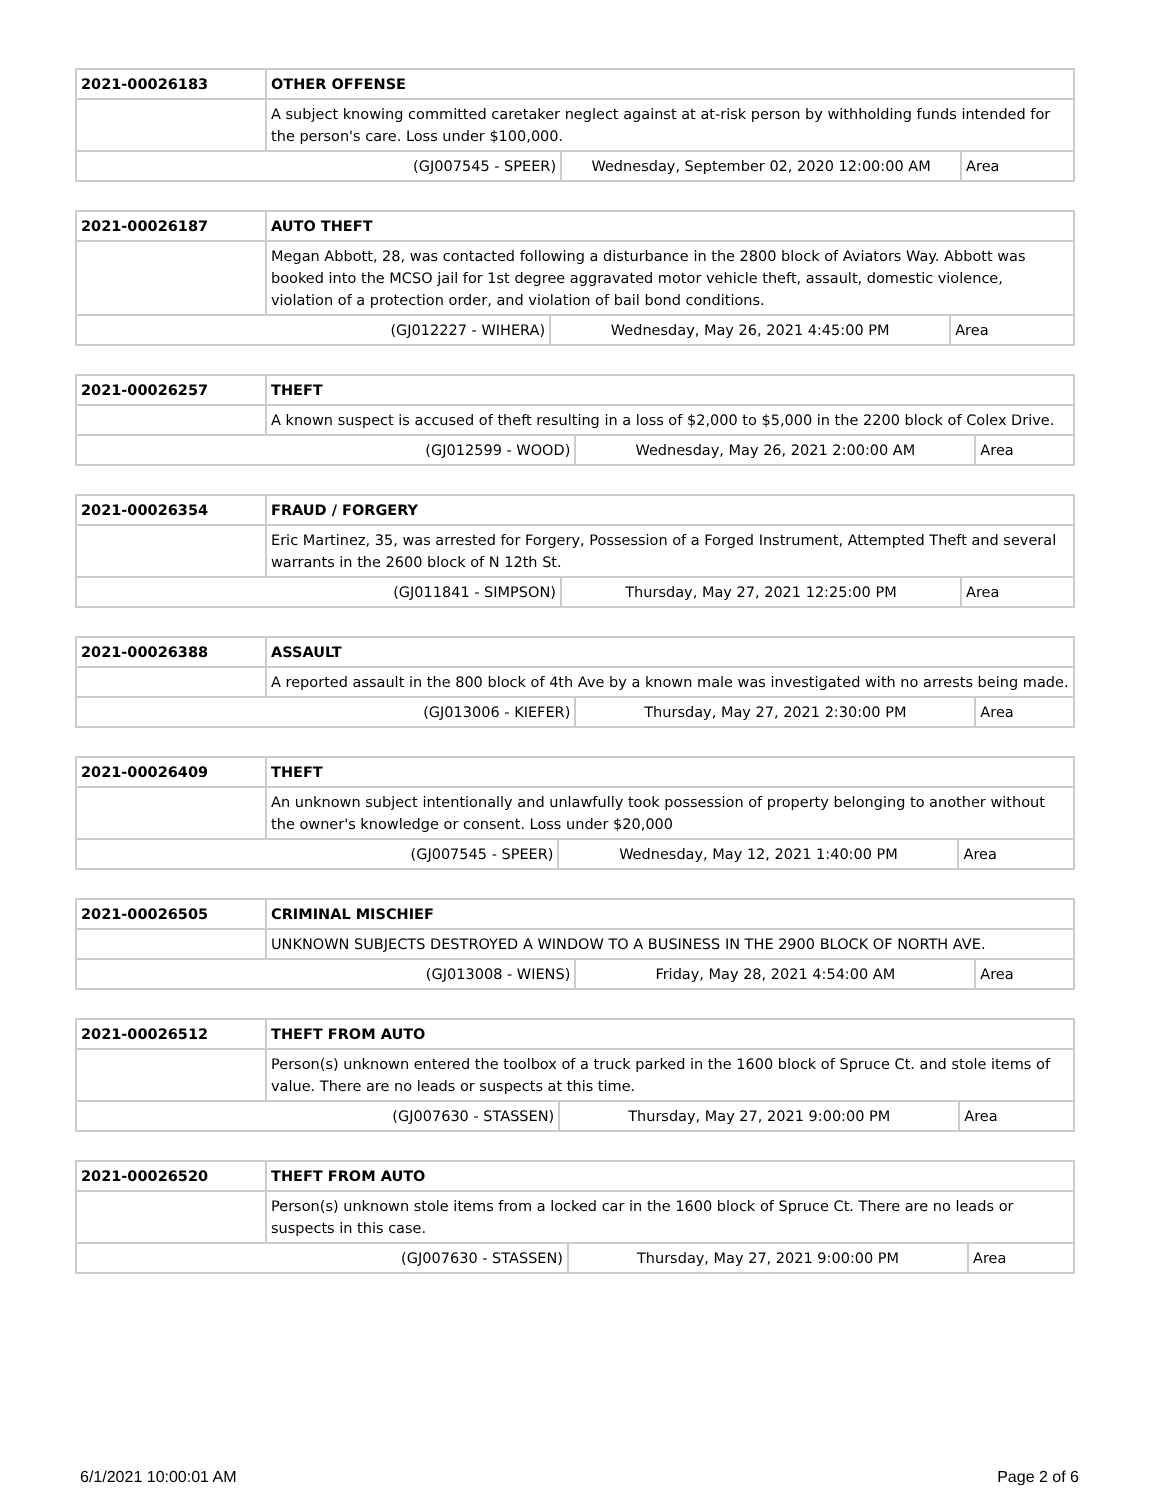| 2021-00026183 | OTHER OFFENSE | | |
| | A subject knowing committed caretaker neglect against at at-risk person by withholding funds intended for the person's care. Loss under $100,000. | | |
| (GJ007545 - SPEER) | | Wednesday, September 02, 2020 12:00:00 AM | Area |
| 2021-00026187 | AUTO THEFT | | |
| | Megan Abbott, 28, was contacted following a disturbance in the 2800 block of Aviators Way. Abbott was booked into the MCSO jail for 1st degree aggravated motor vehicle theft, assault, domestic violence, violation of a protection order, and violation of bail bond conditions. | | |
| (GJ012227 - WIHERA) | | Wednesday, May 26, 2021 4:45:00 PM | Area |
| 2021-00026257 | THEFT | | |
| | A known suspect is accused of theft resulting in a loss of $2,000 to $5,000 in the 2200 block of Colex Drive. | | |
| (GJ012599 - WOOD) | | Wednesday, May 26, 2021 2:00:00 AM | Area |
| 2021-00026354 | FRAUD / FORGERY | | |
| | Eric Martinez, 35, was arrested for Forgery, Possession of a Forged Instrument, Attempted Theft and several warrants in the 2600 block of N 12th St. | | |
| (GJ011841 - SIMPSON) | | Thursday, May 27, 2021 12:25:00 PM | Area |
| 2021-00026388 | ASSAULT | | |
| | A reported assault in the 800 block of 4th Ave by a known male was investigated with no arrests being made. | | |
| (GJ013006 - KIEFER) | | Thursday, May 27, 2021 2:30:00 PM | Area |
| 2021-00026409 | THEFT | | |
| | An unknown subject intentionally and unlawfully took possession of property belonging to another without the owner's knowledge or consent. Loss under $20,000 | | |
| (GJ007545 - SPEER) | | Wednesday, May 12, 2021 1:40:00 PM | Area |
| 2021-00026505 | CRIMINAL MISCHIEF | | |
| | UNKNOWN SUBJECTS DESTROYED A WINDOW TO A BUSINESS IN THE 2900 BLOCK OF NORTH AVE. | | |
| (GJ013008 - WIENS) | | Friday, May 28, 2021 4:54:00 AM | Area |
| 2021-00026512 | THEFT FROM AUTO | | |
| | Person(s) unknown entered the toolbox of a truck parked in the 1600 block of Spruce Ct. and stole items of value. There are no leads or suspects at this time. | | |
| (GJ007630 - STASSEN) | | Thursday, May 27, 2021 9:00:00 PM | Area |
| 2021-00026520 | THEFT FROM AUTO | | |
| | Person(s) unknown stole items from a locked car in the 1600 block of Spruce Ct. There are no leads or suspects in this case. | | |
| (GJ007630 - STASSEN) | | Thursday, May 27, 2021 9:00:00 PM | Area |
6/1/2021 10:00:01 AM Page 2 of 6